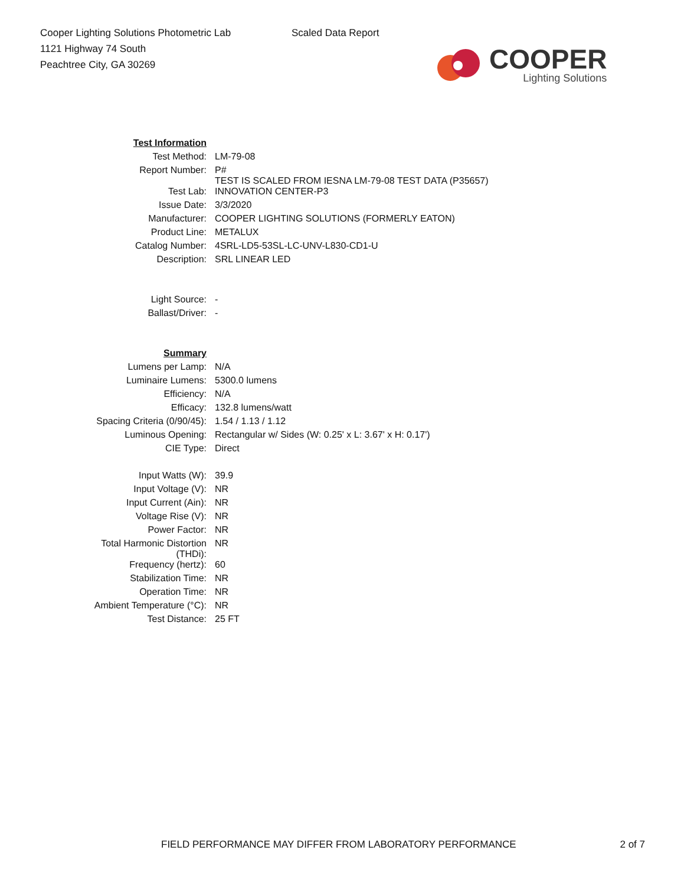Cooper Lighting Solutions Photometric Lab
1121 Highway 74 South
Peachtree City, GA 30269
Scaled Data Report
COOPER
Lighting Solutions
| Test Information | |
| Test Method: | LM-79-08 |
| Report Number: | P# TEST IS SCALED FROM IESNA LM-79-08 TEST DATA (P35657) |
| Test Lab: | INNOVATION CENTER-P3 |
| Issue Date: | 3/3/2020 |
| Manufacturer: | COOPER LIGHTING SOLUTIONS (FORMERLY EATON) |
| Product Line: | METALUX |
| Catalog Number: | 4SRL-LD5-53SL-LC-UNV-L830-CD1-U |
| Description: | SRL LINEAR LED |
| Light Source: | - |
| Ballast/Driver: | - |
| Summary | |
| Lumens per Lamp: | N/A |
| Luminaire Lumens: | 5300.0 lumens |
| Efficiency: | N/A |
| Efficacy: | 132.8 lumens/watt |
| Spacing Criteria (0/90/45): | 1.54 / 1.13 / 1.12 |
| Luminous Opening: | Rectangular w/ Sides (W: 0.25' x L: 3.67' x H: 0.17') |
| CIE Type: | Direct |
| Input Watts (W): | 39.9 |
| Input Voltage (V): | NR |
| Input Current (Ain): | NR |
| Voltage Rise (V): | NR |
| Power Factor: | NR |
| Total Harmonic Distortion (THDi): | NR |
| Frequency (hertz): | 60 |
| Stabilization Time: | NR |
| Operation Time: | NR |
| Ambient Temperature (°C): | NR |
| Test Distance: | 25 FT |
FIELD PERFORMANCE MAY DIFFER FROM LABORATORY PERFORMANCE 2 of 7